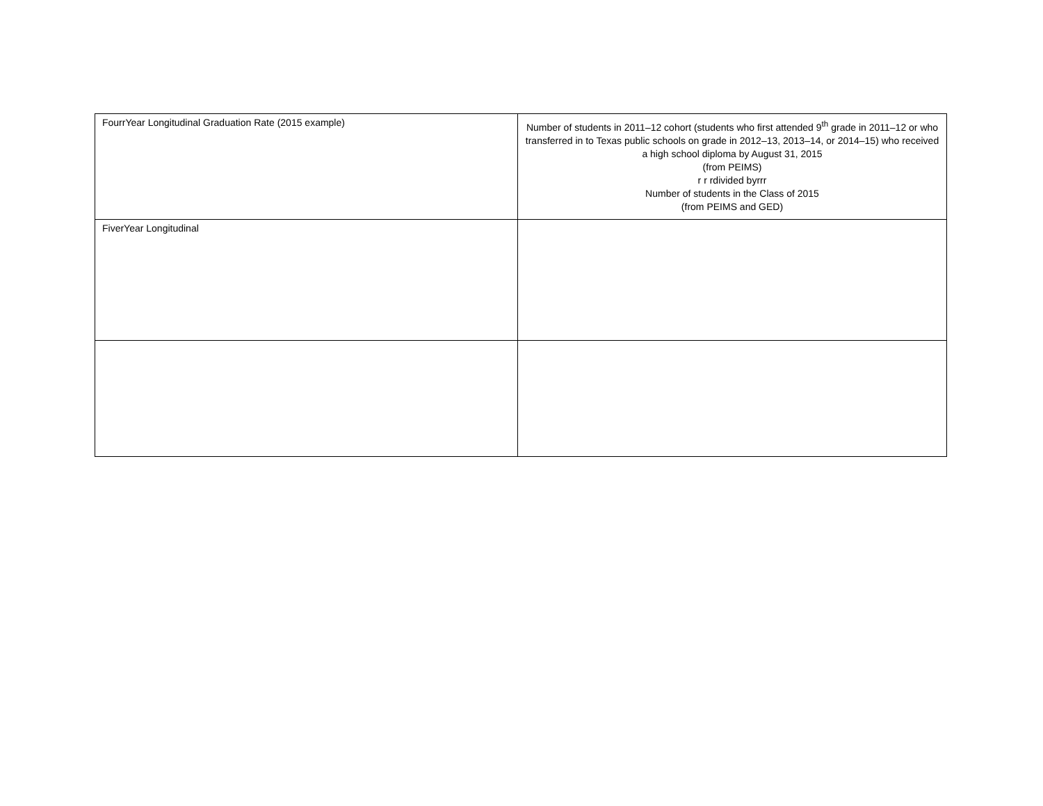| FourrYear Longitudinal Graduation Rate (2015 example) | Number of students in 2011–12 cohort (students who first attended 9<sup>th</sup> grade in 2011–12 or who transferred in to Texas public schools on grade in 2012–13, 2013–14, or 2014–15) who received a high school diploma by August 31, 2015 (from PEIMS) r r rdivided byrrr Number of students in the Class of 2015 (from PEIMS and GED) |
| FiverYear Longitudinal | |